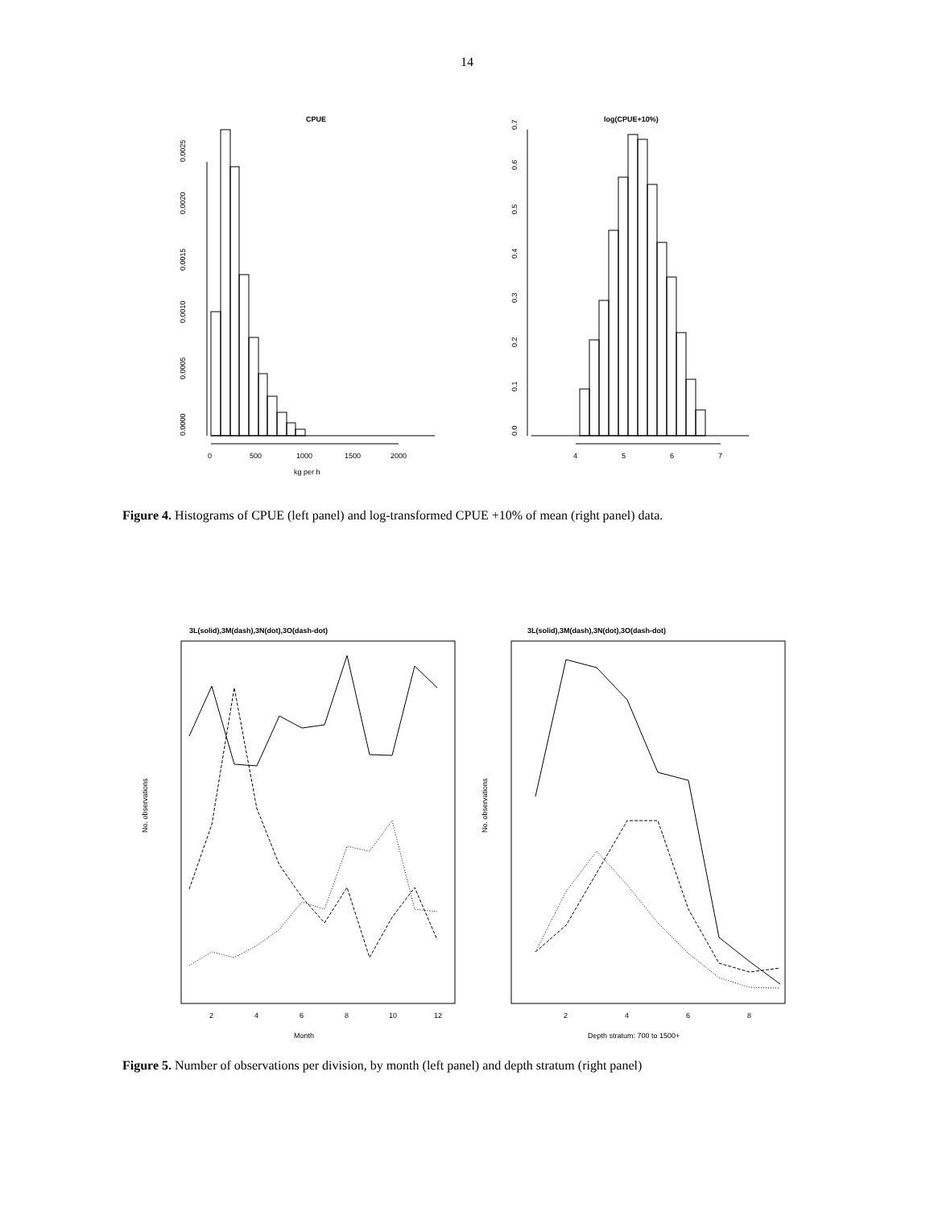14
CPUE
0.0000
0.0005
0.0010
0.0015
0.0020
0.0025
0
500
1000
1500
2000
kg per h
log(CPUE+10%)
0.0
0.1
0.2
0.3
0.4
0.5
0.6
0.7
4
5
6
7
Figure 4. Histograms of CPUE (left panel) and log-transformed CPUE +10% of mean (right panel) data.
3L(solid),3M(dash),3N(dot),3O(dash-dot)
No. observations
Month
2
4
6
8
10
12
3L(solid),3M(dash),3N(dot),3O(dash-dot)
No. observations
Depth stratum: 700 to 1500+
2
4
6
8
Figure 5. Number of observations per division, by month (left panel) and depth stratum (right panel)